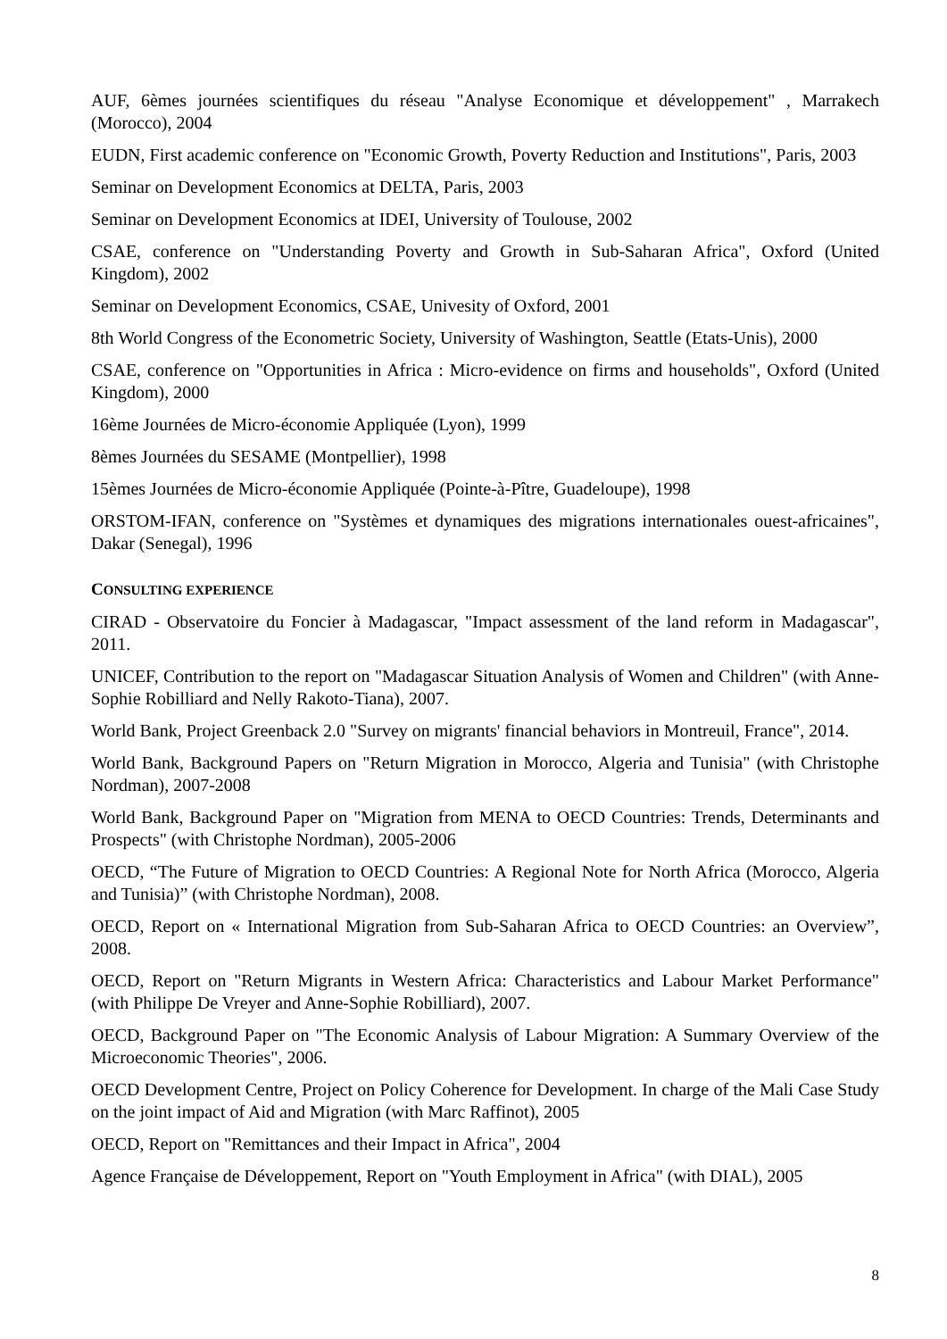AUF, 6èmes journées scientifiques du réseau "Analyse Economique et développement" , Marrakech (Morocco), 2004
EUDN, First academic conference on "Economic Growth, Poverty Reduction and Institutions", Paris, 2003
Seminar on Development Economics at DELTA, Paris, 2003
Seminar on Development Economics at IDEI, University of Toulouse, 2002
CSAE, conference on "Understanding Poverty and Growth in Sub-Saharan Africa", Oxford (United Kingdom), 2002
Seminar on Development Economics, CSAE, Univesity of Oxford, 2001
8th World Congress of the Econometric Society, University of Washington, Seattle (Etats-Unis), 2000
CSAE, conference on "Opportunities in Africa : Micro-evidence on firms and households", Oxford (United Kingdom), 2000
16ème Journées de Micro-économie Appliquée (Lyon), 1999
8èmes Journées du SESAME (Montpellier), 1998
15èmes Journées de Micro-économie Appliquée (Pointe-à-Pître, Guadeloupe), 1998
ORSTOM-IFAN, conference on "Systèmes et dynamiques des migrations internationales ouest-africaines", Dakar (Senegal), 1996
CONSULTING EXPERIENCE
CIRAD - Observatoire du Foncier à Madagascar, "Impact assessment of the land reform in Madagascar", 2011.
UNICEF, Contribution to the report on "Madagascar Situation Analysis of Women and Children" (with Anne-Sophie Robilliard and Nelly Rakoto-Tiana), 2007.
World Bank, Project Greenback 2.0 "Survey on migrants' financial behaviors in Montreuil, France", 2014.
World Bank, Background Papers on "Return Migration in Morocco, Algeria and Tunisia" (with Christophe Nordman), 2007-2008
World Bank, Background Paper on "Migration from MENA to OECD Countries: Trends, Determinants and Prospects" (with Christophe Nordman), 2005-2006
OECD, “The Future of Migration to OECD Countries: A Regional Note for North Africa (Morocco, Algeria and Tunisia)” (with Christophe Nordman), 2008.
OECD, Report on « International Migration from Sub-Saharan Africa to OECD Countries: an Overview”, 2008.
OECD, Report on "Return Migrants in Western Africa: Characteristics and Labour Market Performance" (with Philippe De Vreyer and Anne-Sophie Robilliard), 2007.
OECD, Background Paper on "The Economic Analysis of Labour Migration: A Summary Overview of the Microeconomic Theories", 2006.
OECD Development Centre, Project on Policy Coherence for Development. In charge of the Mali Case Study on the joint impact of Aid and Migration (with Marc Raffinot), 2005
OECD, Report on "Remittances and their Impact in Africa", 2004
Agence Française de Développement, Report on "Youth Employment in Africa" (with DIAL), 2005
8